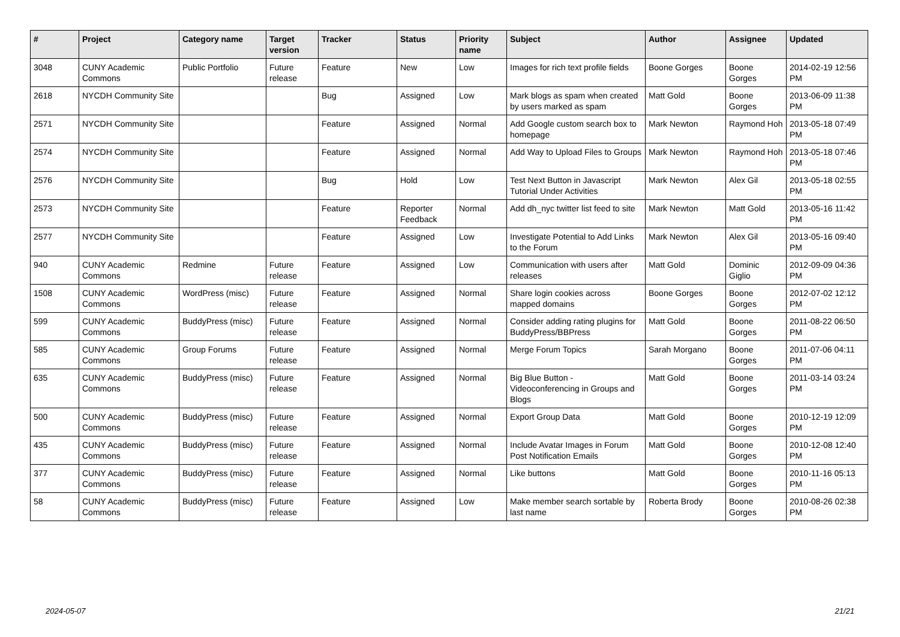| # | Project | Category name | Target version | Tracker | Status | Priority name | Subject | Author | Assignee | Updated |
| --- | --- | --- | --- | --- | --- | --- | --- | --- | --- | --- |
| 3048 | CUNY Academic Commons | Public Portfolio | Future release | Feature | New | Low | Images for rich text profile fields | Boone Gorges | Boone Gorges | 2014-02-19 12:56 PM |
| 2618 | NYCDH Community Site | | | Bug | Assigned | Low | Mark blogs as spam when created by users marked as spam | Matt Gold | Boone Gorges | 2013-06-09 11:38 PM |
| 2571 | NYCDH Community Site | | | Feature | Assigned | Normal | Add Google custom search box to homepage | Mark Newton | Raymond Hoh | 2013-05-18 07:49 PM |
| 2574 | NYCDH Community Site | | | Feature | Assigned | Normal | Add Way to Upload Files to Groups | Mark Newton | Raymond Hoh | 2013-05-18 07:46 PM |
| 2576 | NYCDH Community Site | | | Bug | Hold | Low | Test Next Button in Javascript Tutorial Under Activities | Mark Newton | Alex Gil | 2013-05-18 02:55 PM |
| 2573 | NYCDH Community Site | | | Feature | Reporter Feedback | Normal | Add dh_nyc twitter list feed to site | Mark Newton | Matt Gold | 2013-05-16 11:42 PM |
| 2577 | NYCDH Community Site | | | Feature | Assigned | Low | Investigate Potential to Add Links to the Forum | Mark Newton | Alex Gil | 2013-05-16 09:40 PM |
| 940 | CUNY Academic Commons | Redmine | Future release | Feature | Assigned | Low | Communication with users after releases | Matt Gold | Dominic Giglio | 2012-09-09 04:36 PM |
| 1508 | CUNY Academic Commons | WordPress (misc) | Future release | Feature | Assigned | Normal | Share login cookies across mapped domains | Boone Gorges | Boone Gorges | 2012-07-02 12:12 PM |
| 599 | CUNY Academic Commons | BuddyPress (misc) | Future release | Feature | Assigned | Normal | Consider adding rating plugins for BuddyPress/BBPress | Matt Gold | Boone Gorges | 2011-08-22 06:50 PM |
| 585 | CUNY Academic Commons | Group Forums | Future release | Feature | Assigned | Normal | Merge Forum Topics | Sarah Morgano | Boone Gorges | 2011-07-06 04:11 PM |
| 635 | CUNY Academic Commons | BuddyPress (misc) | Future release | Feature | Assigned | Normal | Big Blue Button - Videoconferencing in Groups and Blogs | Matt Gold | Boone Gorges | 2011-03-14 03:24 PM |
| 500 | CUNY Academic Commons | BuddyPress (misc) | Future release | Feature | Assigned | Normal | Export Group Data | Matt Gold | Boone Gorges | 2010-12-19 12:09 PM |
| 435 | CUNY Academic Commons | BuddyPress (misc) | Future release | Feature | Assigned | Normal | Include Avatar Images in Forum Post Notification Emails | Matt Gold | Boone Gorges | 2010-12-08 12:40 PM |
| 377 | CUNY Academic Commons | BuddyPress (misc) | Future release | Feature | Assigned | Normal | Like buttons | Matt Gold | Boone Gorges | 2010-11-16 05:13 PM |
| 58 | CUNY Academic Commons | BuddyPress (misc) | Future release | Feature | Assigned | Low | Make member search sortable by last name | Roberta Brody | Boone Gorges | 2010-08-26 02:38 PM |
2024-05-07 21/21